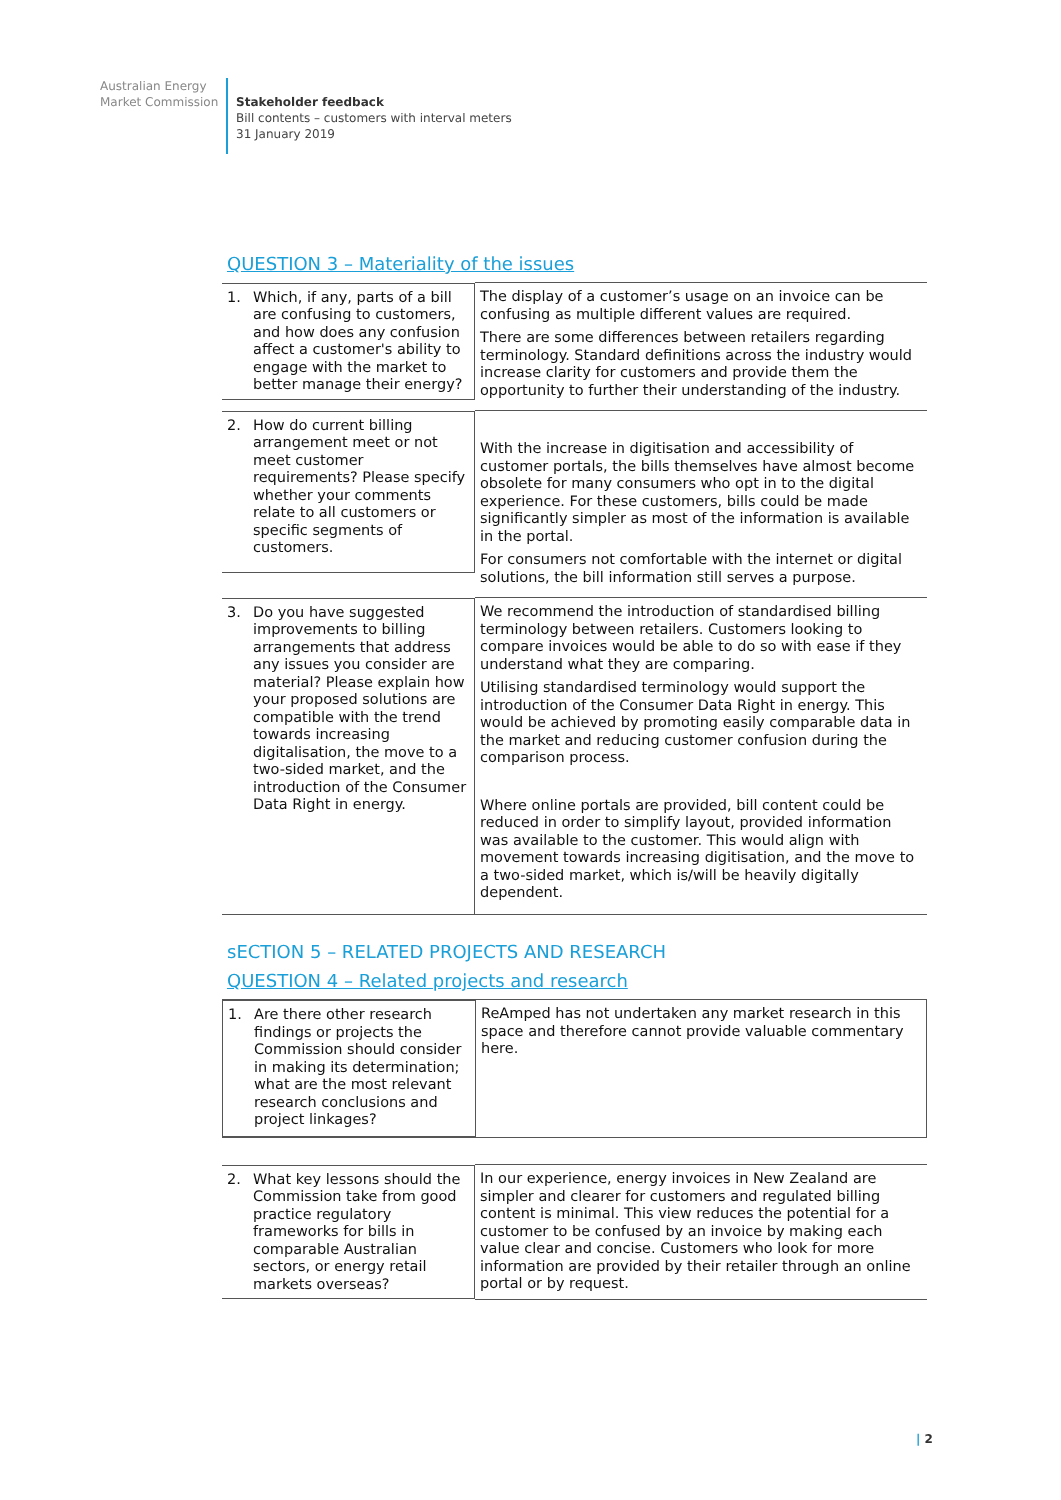Australian Energy
Market Commission
Stakeholder feedback
Bill contents – customers with interval meters
31 January 2019
QUESTION 3 – Materiality of the issues
| 1. Which, if any, parts of a bill are confusing to customers, and how does any confusion affect a customer's ability to engage with the market to better manage their energy? | The display of a customer’s usage on an invoice can be confusing as multiple different values are required. There are some differences between retailers regarding terminology. Standard definitions across the industry would increase clarity for customers and provide them the opportunity to further their understanding of the industry. |
| 2. How do current billing arrangement meet or not meet customer requirements? Please specify whether your comments relate to all customers or specific segments of customers. | With the increase in digitisation and accessibility of customer portals, the bills themselves have almost become obsolete for many consumers who opt in to the digital experience. For these customers, bills could be made significantly simpler as most of the information is available in the portal. For consumers not comfortable with the internet or digital solutions, the bill information still serves a purpose. |
| 3. Do you have suggested improvements to billing arrangements that address any issues you consider are material? Please explain how your proposed solutions are compatible with the trend towards increasing digitalisation, the move to a two-sided market, and the introduction of the Consumer Data Right in energy. | We recommend the introduction of standardised billing terminology between retailers. Customers looking to compare invoices would be able to do so with ease if they understand what they are comparing. Utilising standardised terminology would support the introduction of the Consumer Data Right in energy. This would be achieved by promoting easily comparable data in the market and reducing customer confusion during the comparison process. Where online portals are provided, bill content could be reduced in order to simplify layout, provided information was available to the customer. This would align with movement towards increasing digitisation, and the move to a two-sided market, which is/will be heavily digitally dependent. |
sECTION 5 – RELATED PROJECTS AND RESEARCH
QUESTION 4 – Related projects and research
| 1. Are there other research findings or projects the Commission should consider in making its determination; what are the most relevant research conclusions and project linkages? | ReAmped has not undertaken any market research in this space and therefore cannot provide valuable commentary here. |
| 2. What key lessons should the Commission take from good practice regulatory frameworks for bills in comparable Australian sectors, or energy retail markets overseas? | In our experience, energy invoices in New Zealand are simpler and clearer for customers and regulated billing content is minimal. This view reduces the potential for a customer to be confused by an invoice by making each value clear and concise. Customers who look for more information are provided by their retailer through an online portal or by request. |
| 2